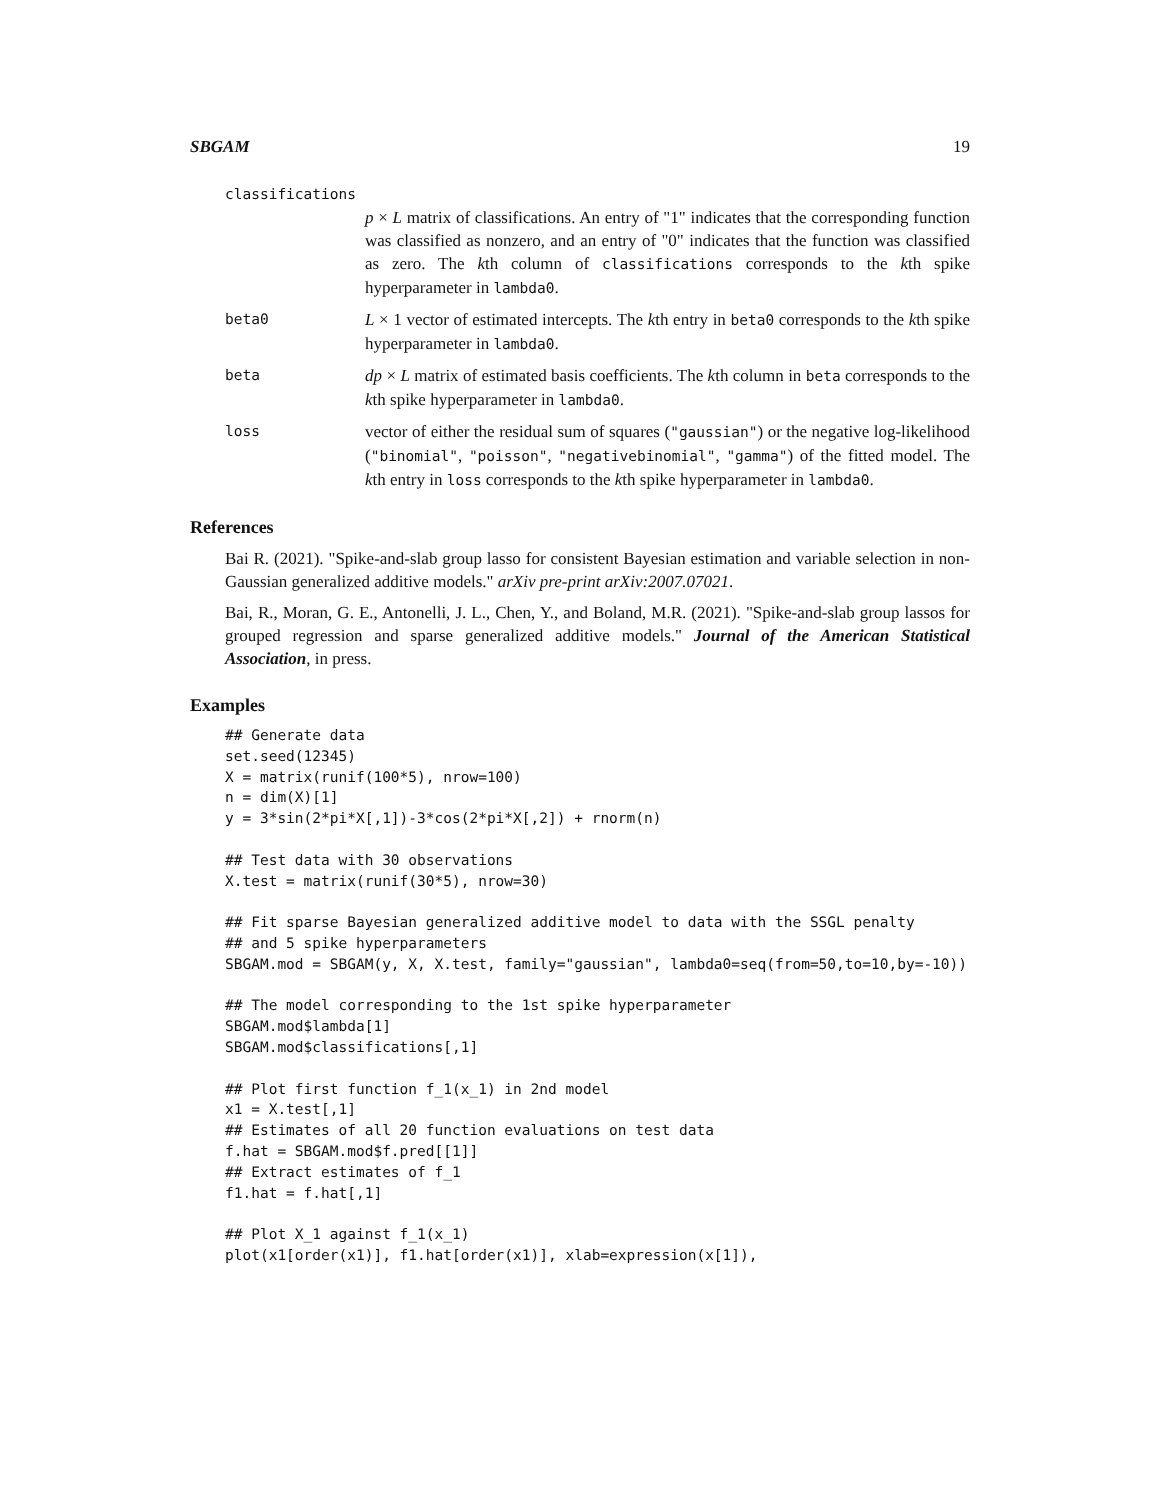SBGAM 19
classifications
p × L matrix of classifications. An entry of "1" indicates that the corresponding function was classified as nonzero, and an entry of "0" indicates that the function was classified as zero. The kth column of classifications corresponds to the kth spike hyperparameter in lambda0.
beta0
L × 1 vector of estimated intercepts. The kth entry in beta0 corresponds to the kth spike hyperparameter in lambda0.
beta
dp × L matrix of estimated basis coefficients. The kth column in beta corresponds to the kth spike hyperparameter in lambda0.
loss
vector of either the residual sum of squares ("gaussian") or the negative log-likelihood ("binomial", "poisson", "negativebinomial", "gamma") of the fitted model. The kth entry in loss corresponds to the kth spike hyperparameter in lambda0.
References
Bai R. (2021). "Spike-and-slab group lasso for consistent Bayesian estimation and variable selection in non-Gaussian generalized additive models." arXiv pre-print arXiv:2007.07021.
Bai, R., Moran, G. E., Antonelli, J. L., Chen, Y., and Boland, M.R. (2021). "Spike-and-slab group lassos for grouped regression and sparse generalized additive models." Journal of the American Statistical Association, in press.
Examples
## Generate data
set.seed(12345)
X = matrix(runif(100*5), nrow=100)
n = dim(X)[1]
y = 3*sin(2*pi*X[,1])-3*cos(2*pi*X[,2]) + rnorm(n)

## Test data with 30 observations
X.test = matrix(runif(30*5), nrow=30)

## Fit sparse Bayesian generalized additive model to data with the SSGL penalty
## and 5 spike hyperparameters
SBGAM.mod = SBGAM(y, X, X.test, family="gaussian", lambda0=seq(from=50,to=10,by=-10))

## The model corresponding to the 1st spike hyperparameter
SBGAM.mod$lambda[1]
SBGAM.mod$classifications[,1]

## Plot first function f_1(x_1) in 2nd model
x1 = X.test[,1]
## Estimates of all 20 function evaluations on test data
f.hat = SBGAM.mod$f.pred[[1]]
## Extract estimates of f_1
f1.hat = f.hat[,1]

## Plot X_1 against f_1(x_1)
plot(x1[order(x1)], f1.hat[order(x1)], xlab=expression(x[1]),